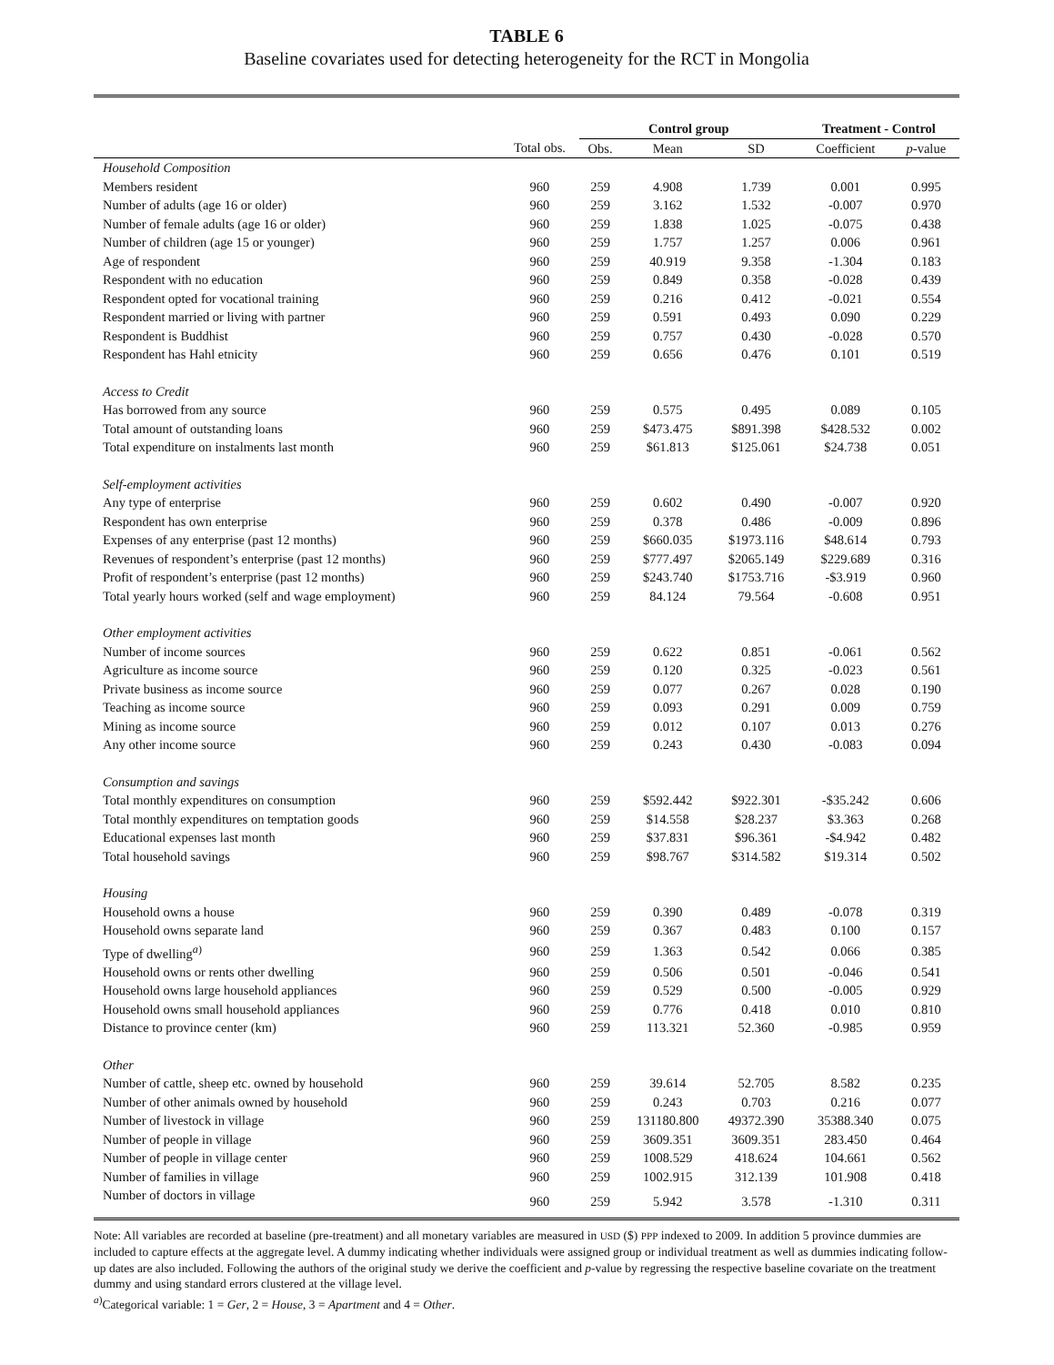TABLE 6
Baseline covariates used for detecting heterogeneity for the RCT in Mongolia
| | | Control group | | | Treatment - Control | |
| --- | --- | --- | --- | --- | --- | --- |
| | Total obs. | Obs. | Mean | SD | Coefficient | p -value |
| Household Composition | | | | | | |
| Members resident | 960 | 259 | 4.908 | 1.739 | 0.001 | 0.995 |
| Number of adults (age 16 or older) | 960 | 259 | 3.162 | 1.532 | -0.007 | 0.970 |
| Number of female adults (age 16 or older) | 960 | 259 | 1.838 | 1.025 | -0.075 | 0.438 |
| Number of children (age 15 or younger) | 960 | 259 | 1.757 | 1.257 | 0.006 | 0.961 |
| Age of respondent | 960 | 259 | 40.919 | 9.358 | -1.304 | 0.183 |
| Respondent with no education | 960 | 259 | 0.849 | 0.358 | -0.028 | 0.439 |
| Respondent opted for vocational training | 960 | 259 | 0.216 | 0.412 | -0.021 | 0.554 |
| Respondent married or living with partner | 960 | 259 | 0.591 | 0.493 | 0.090 | 0.229 |
| Respondent is Buddhist | 960 | 259 | 0.757 | 0.430 | -0.028 | 0.570 |
| Respondent has Hahl etnicity | 960 | 259 | 0.656 | 0.476 | 0.101 | 0.519 |
| Access to Credit | | | | | | |
| Has borrowed from any source | 960 | 259 | 0.575 | 0.495 | 0.089 | 0.105 |
| Total amount of outstanding loans | 960 | 259 | $473.475 | $891.398 | $428.532 | 0.002 |
| Total expenditure on instalments last month | 960 | 259 | $61.813 | $125.061 | $24.738 | 0.051 |
| Self-employment activities | | | | | | |
| Any type of enterprise | 960 | 259 | 0.602 | 0.490 | -0.007 | 0.920 |
| Respondent has own enterprise | 960 | 259 | 0.378 | 0.486 | -0.009 | 0.896 |
| Expenses of any enterprise (past 12 months) | 960 | 259 | $660.035 | $1973.116 | $48.614 | 0.793 |
| Revenues of respondent’s enterprise (past 12 months) | 960 | 259 | $777.497 | $2065.149 | $229.689 | 0.316 |
| Profit of respondent’s enterprise (past 12 months) | 960 | 259 | $243.740 | $1753.716 | -$3.919 | 0.960 |
| Total yearly hours worked (self and wage employment) | 960 | 259 | 84.124 | 79.564 | -0.608 | 0.951 |
| Other employment activities | | | | | | |
| Number of income sources | 960 | 259 | 0.622 | 0.851 | -0.061 | 0.562 |
| Agriculture as income source | 960 | 259 | 0.120 | 0.325 | -0.023 | 0.561 |
| Private business as income source | 960 | 259 | 0.077 | 0.267 | 0.028 | 0.190 |
| Teaching as income source | 960 | 259 | 0.093 | 0.291 | 0.009 | 0.759 |
| Mining as income source | 960 | 259 | 0.012 | 0.107 | 0.013 | 0.276 |
| Any other income source | 960 | 259 | 0.243 | 0.430 | -0.083 | 0.094 |
| Consumption and savings | | | | | | |
| Total monthly expenditures on consumption | 960 | 259 | $592.442 | $922.301 | -$35.242 | 0.606 |
| Total monthly expenditures on temptation goods | 960 | 259 | $14.558 | $28.237 | $3.363 | 0.268 |
| Educational expenses last month | 960 | 259 | $37.831 | $96.361 | -$4.942 | 0.482 |
| Total household savings | 960 | 259 | $98.767 | $314.582 | $19.314 | 0.502 |
| Housing | | | | | | |
| Household owns a house | 960 | 259 | 0.390 | 0.489 | -0.078 | 0.319 |
| Household owns separate land | 960 | 259 | 0.367 | 0.483 | 0.100 | 0.157 |
| Type of dwelling<sup>a)</sup> | 960 | 259 | 1.363 | 0.542 | 0.066 | 0.385 |
| Household owns or rents other dwelling | 960 | 259 | 0.506 | 0.501 | -0.046 | 0.541 |
| Household owns large household appliances | 960 | 259 | 0.529 | 0.500 | -0.005 | 0.929 |
| Household owns small household appliances | 960 | 259 | 0.776 | 0.418 | 0.010 | 0.810 |
| Distance to province center (km) | 960 | 259 | 113.321 | 52.360 | -0.985 | 0.959 |
| Other | | | | | | |
| Number of cattle, sheep etc. owned by household | 960 | 259 | 39.614 | 52.705 | 8.582 | 0.235 |
| Number of other animals owned by household | 960 | 259 | 0.243 | 0.703 | 0.216 | 0.077 |
| Number of livestock in village | 960 | 259 | 131180.800 | 49372.390 | 35388.340 | 0.075 |
| Number of people in village | 960 | 259 | 3609.351 | 3609.351 | 283.450 | 0.464 |
| Number of people in village center | 960 | 259 | 1008.529 | 418.624 | 104.661 | 0.562 |
| Number of families in village | 960 | 259 | 1002.915 | 312.139 | 101.908 | 0.418 |
| Number of doctors in village | 960 | 259 | 5.942 | 3.578 | -1.310 | 0.311 |
Note: All variables are recorded at baseline (pre-treatment) and all monetary variables are measured in USD ($) PPP indexed to 2009. In addition 5 province dummies are included to capture effects at the aggregate level. A dummy indicating whether individuals were assigned group or individual treatment as well as dummies indicating follow-up dates are also included. Following the authors of the original study we derive the coefficient and p-value by regressing the respective baseline covariate on the treatment dummy and using standard errors clustered at the village level.
<sup>a)</sup> Categorical variable: 1 = Ger, 2 = House, 3 = Apartment and 4 = Other.